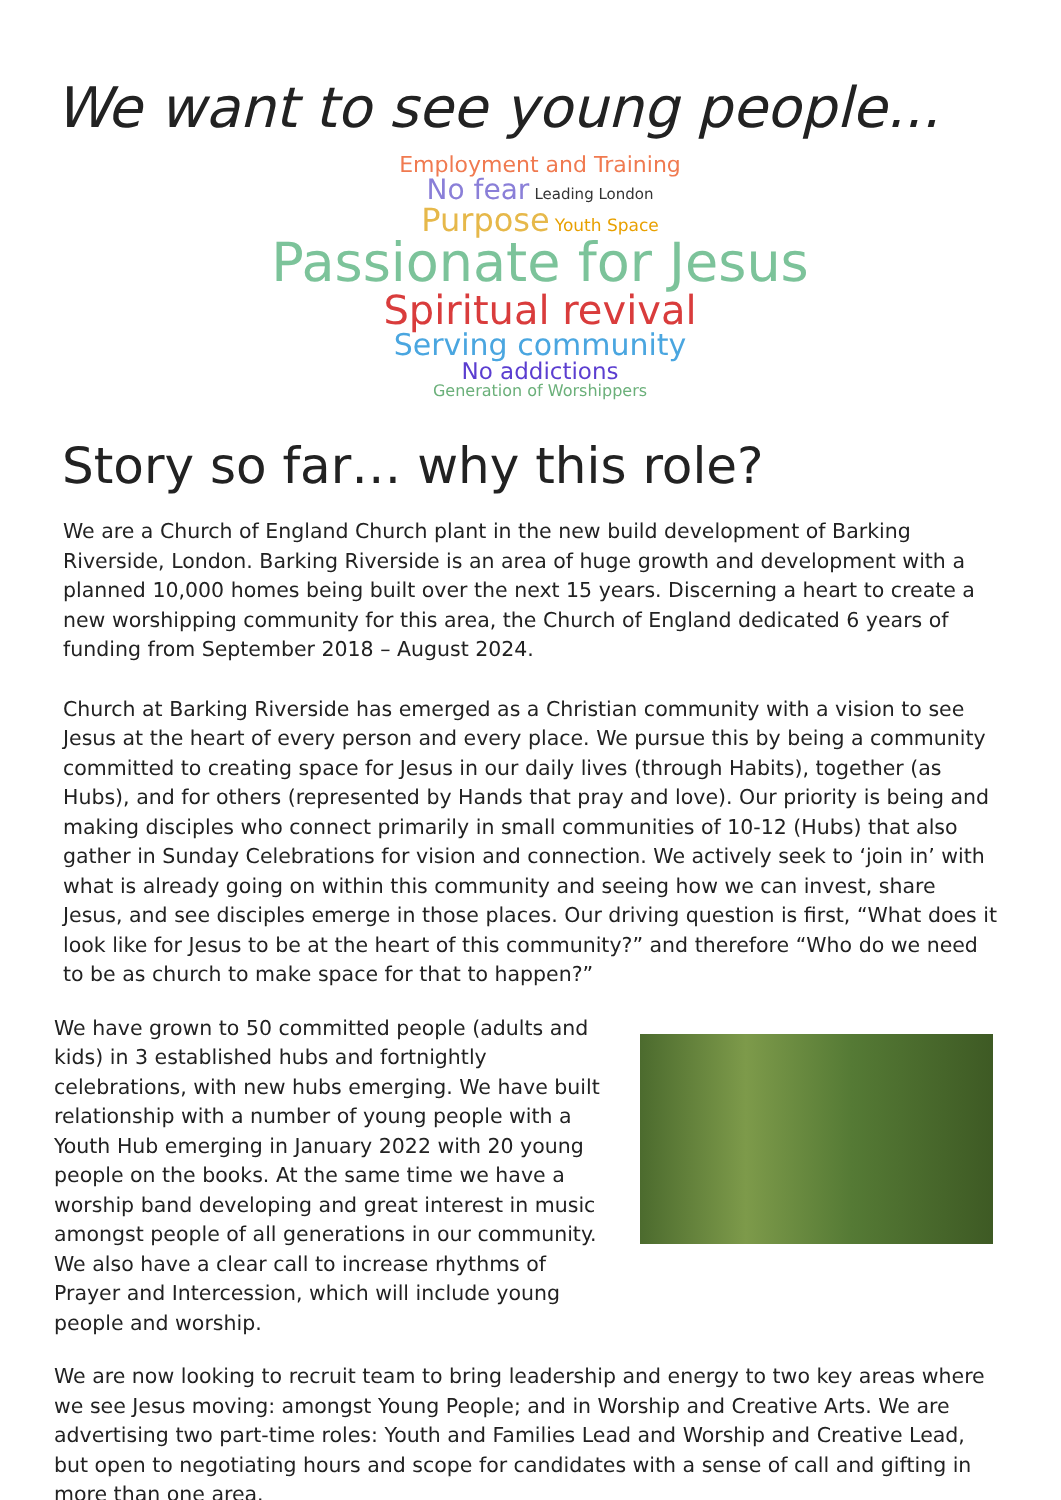We want to see young people...
Employment and Training
No fear Leading London
Purpose Youth Space
Passionate for Jesus
Spiritual revival
Serving community
No addictions
Generation of Worshippers
Story so far… why this role?
We are a Church of England Church plant in the new build development of Barking Riverside, London. Barking Riverside is an area of huge growth and development with a planned 10,000 homes being built over the next 15 years. Discerning a heart to create a new worshipping community for this area, the Church of England dedicated 6 years of funding from September 2018 – August 2024.
Church at Barking Riverside has emerged as a Christian community with a vision to see Jesus at the heart of every person and every place. We pursue this by being a community committed to creating space for Jesus in our daily lives (through Habits), together (as Hubs), and for others (represented by Hands that pray and love). Our priority is being and making disciples who connect primarily in small communities of 10-12 (Hubs) that also gather in Sunday Celebrations for vision and connection. We actively seek to ‘join in’ with what is already going on within this community and seeing how we can invest, share Jesus, and see disciples emerge in those places. Our driving question is first, “What does it look like for Jesus to be at the heart of this community?” and therefore “Who do we need to be as church to make space for that to happen?”
We have grown to 50 committed people (adults and kids) in 3 established hubs and fortnightly celebrations, with new hubs emerging. We have built relationship with a number of young people with a Youth Hub emerging in January 2022 with 20 young people on the books. At the same time we have a worship band developing and great interest in music amongst people of all generations in our community. We also have a clear call to increase rhythms of Prayer and Intercession, which will include young people and worship.
We are now looking to recruit team to bring leadership and energy to two key areas where we see Jesus moving: amongst Young People; and in Worship and Creative Arts. We are advertising two part-time roles: Youth and Families Lead and Worship and Creative Lead, but open to negotiating hours and scope for candidates with a sense of call and gifting in more than one area.